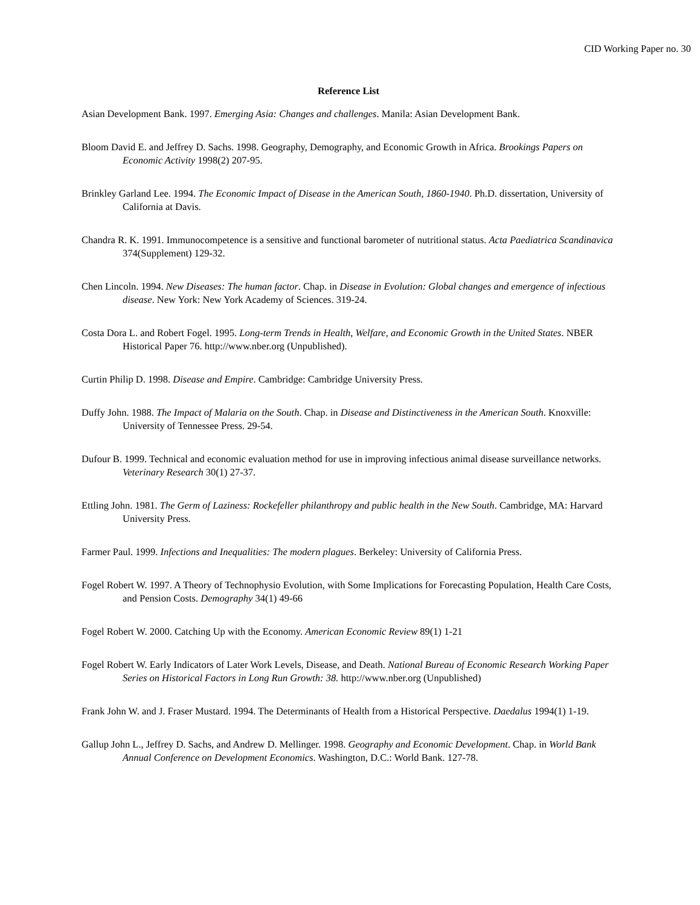CID Working Paper no. 30
Reference List
Asian Development Bank. 1997. Emerging Asia: Changes and challenges. Manila: Asian Development Bank.
Bloom David E. and Jeffrey D. Sachs. 1998. Geography, Demography, and Economic Growth in Africa. Brookings Papers on Economic Activity 1998(2) 207-95.
Brinkley Garland Lee. 1994. The Economic Impact of Disease in the American South, 1860-1940. Ph.D. dissertation, University of California at Davis.
Chandra R. K. 1991. Immunocompetence is a sensitive and functional barometer of nutritional status. Acta Paediatrica Scandinavica 374(Supplement) 129-32.
Chen Lincoln. 1994. New Diseases: The human factor. Chap. in Disease in Evolution: Global changes and emergence of infectious disease. New York: New York Academy of Sciences. 319-24.
Costa Dora L. and Robert Fogel. 1995. Long-term Trends in Health, Welfare, and Economic Growth in the United States. NBER Historical Paper 76. http://www.nber.org (Unpublished).
Curtin Philip D. 1998. Disease and Empire. Cambridge: Cambridge University Press.
Duffy John. 1988. The Impact of Malaria on the South. Chap. in Disease and Distinctiveness in the American South. Knoxville: University of Tennessee Press. 29-54.
Dufour B. 1999. Technical and economic evaluation method for use in improving infectious animal disease surveillance networks. Veterinary Research 30(1) 27-37.
Ettling John. 1981. The Germ of Laziness: Rockefeller philanthropy and public health in the New South. Cambridge, MA: Harvard University Press.
Farmer Paul. 1999. Infections and Inequalities: The modern plagues. Berkeley: University of California Press.
Fogel Robert W. 1997. A Theory of Technophysio Evolution, with Some Implications for Forecasting Population, Health Care Costs, and Pension Costs. Demography 34(1) 49-66
Fogel Robert W. 2000. Catching Up with the Economy. American Economic Review 89(1) 1-21
Fogel Robert W. Early Indicators of Later Work Levels, Disease, and Death. National Bureau of Economic Research Working Paper Series on Historical Factors in Long Run Growth: 38. http://www.nber.org (Unpublished)
Frank John W. and J. Fraser Mustard. 1994. The Determinants of Health from a Historical Perspective. Daedalus 1994(1) 1-19.
Gallup John L., Jeffrey D. Sachs, and Andrew D. Mellinger. 1998. Geography and Economic Development. Chap. in World Bank Annual Conference on Development Economics. Washington, D.C.: World Bank. 127-78.